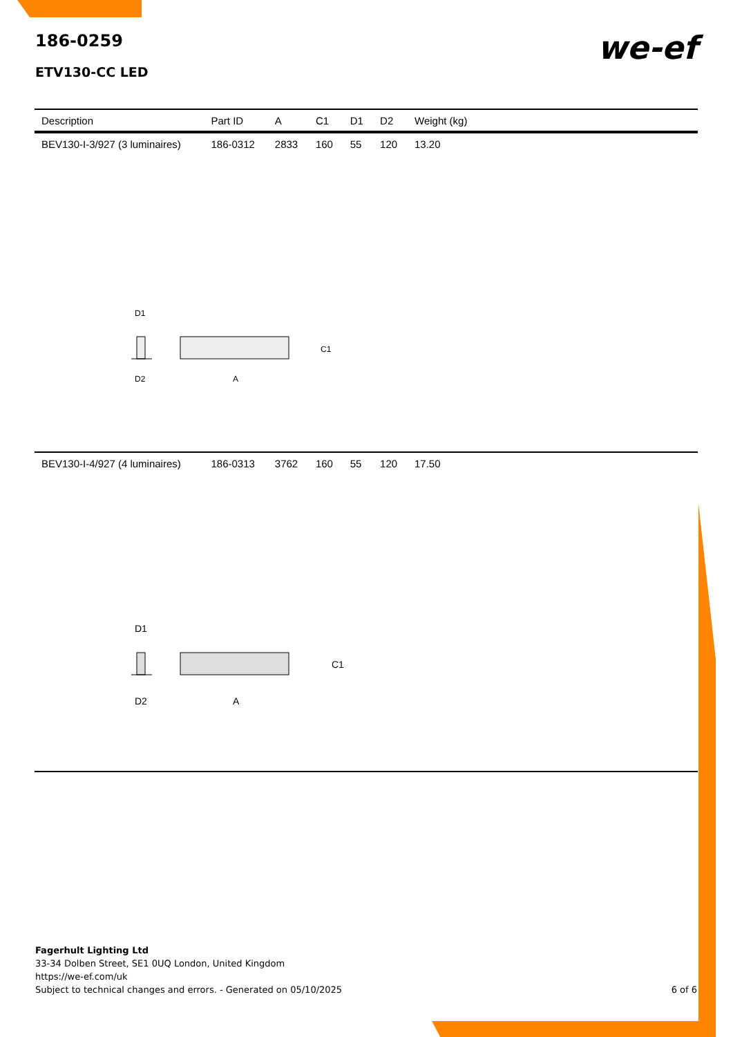186-0259
ETV130-CC LED
we-ef
| Description | Part ID | A | C1 | D1 | D2 | Weight (kg) |
| --- | --- | --- | --- | --- | --- | --- |
| BEV130-I-3/927 (3 luminaires) | 186-0312 | 2833 | 160 | 55 | 120 | 13.20 |
| D1 D2 A C1 | | | | | | |
| BEV130-I-4/927 (4 luminaires) | 186-0313 | 3762 | 160 | 55 | 120 | 17.50 |
| D1 D2 A C1 | | | | | | |
Fagerhult Lighting Ltd
33-34 Dolben Street, SE1 0UQ London, United Kingdom
https://we-ef.com/uk
Subject to technical changes and errors. - Generated on 05/10/2025 6 of 6